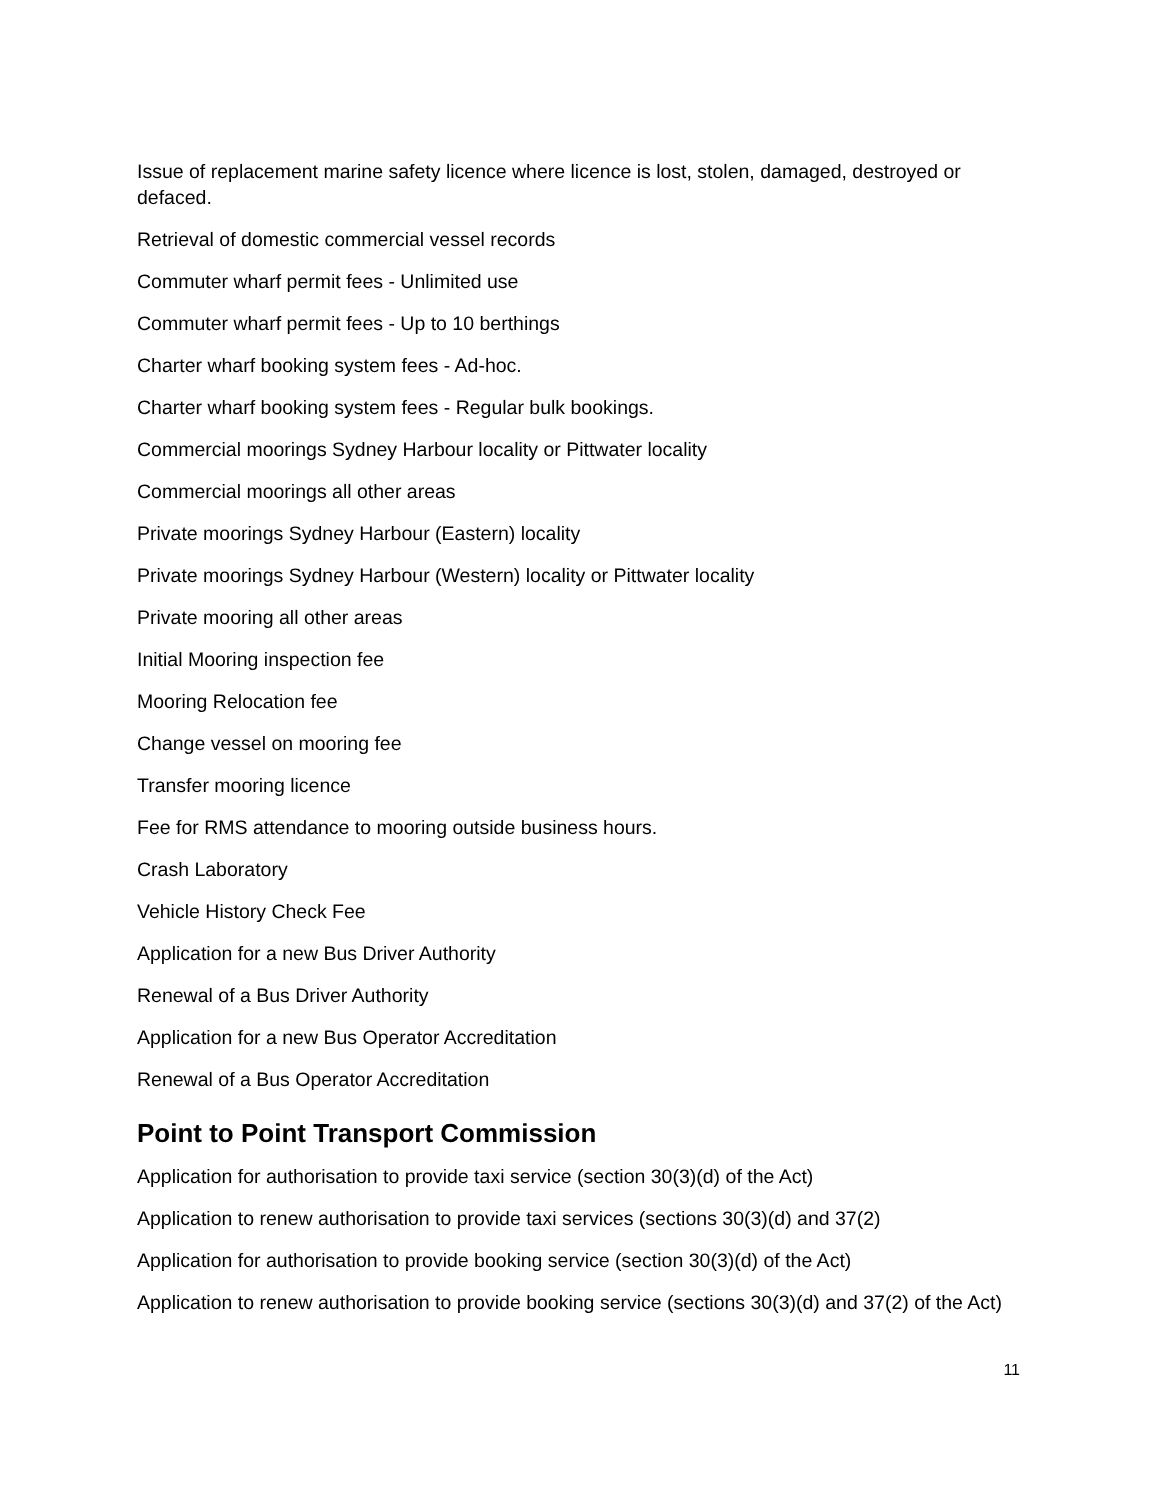Issue of replacement marine safety licence where licence is lost, stolen, damaged, destroyed or defaced.
Retrieval of domestic commercial vessel records
Commuter wharf permit fees - Unlimited use
Commuter wharf permit fees - Up to 10 berthings
Charter wharf booking system fees - Ad-hoc.
Charter wharf booking system fees - Regular bulk bookings.
Commercial moorings Sydney Harbour locality or Pittwater locality
Commercial moorings all other areas
Private moorings Sydney Harbour (Eastern) locality
Private moorings Sydney Harbour (Western) locality or Pittwater locality
Private mooring all other areas
Initial Mooring inspection fee
Mooring Relocation fee
Change vessel on mooring fee
Transfer mooring licence
Fee for RMS attendance to mooring outside business hours.
Crash Laboratory
Vehicle History Check Fee
Application for a new Bus Driver Authority
Renewal of a Bus Driver Authority
Application for a new Bus Operator Accreditation
Renewal of a Bus Operator Accreditation
Point to Point Transport Commission
Application for authorisation to provide taxi service (section 30(3)(d) of the Act)
Application to renew authorisation to provide taxi services (sections 30(3)(d) and 37(2)
Application for authorisation to provide booking service (section 30(3)(d) of the Act)
Application to renew authorisation to provide booking service (sections 30(3)(d) and 37(2) of the Act)
11